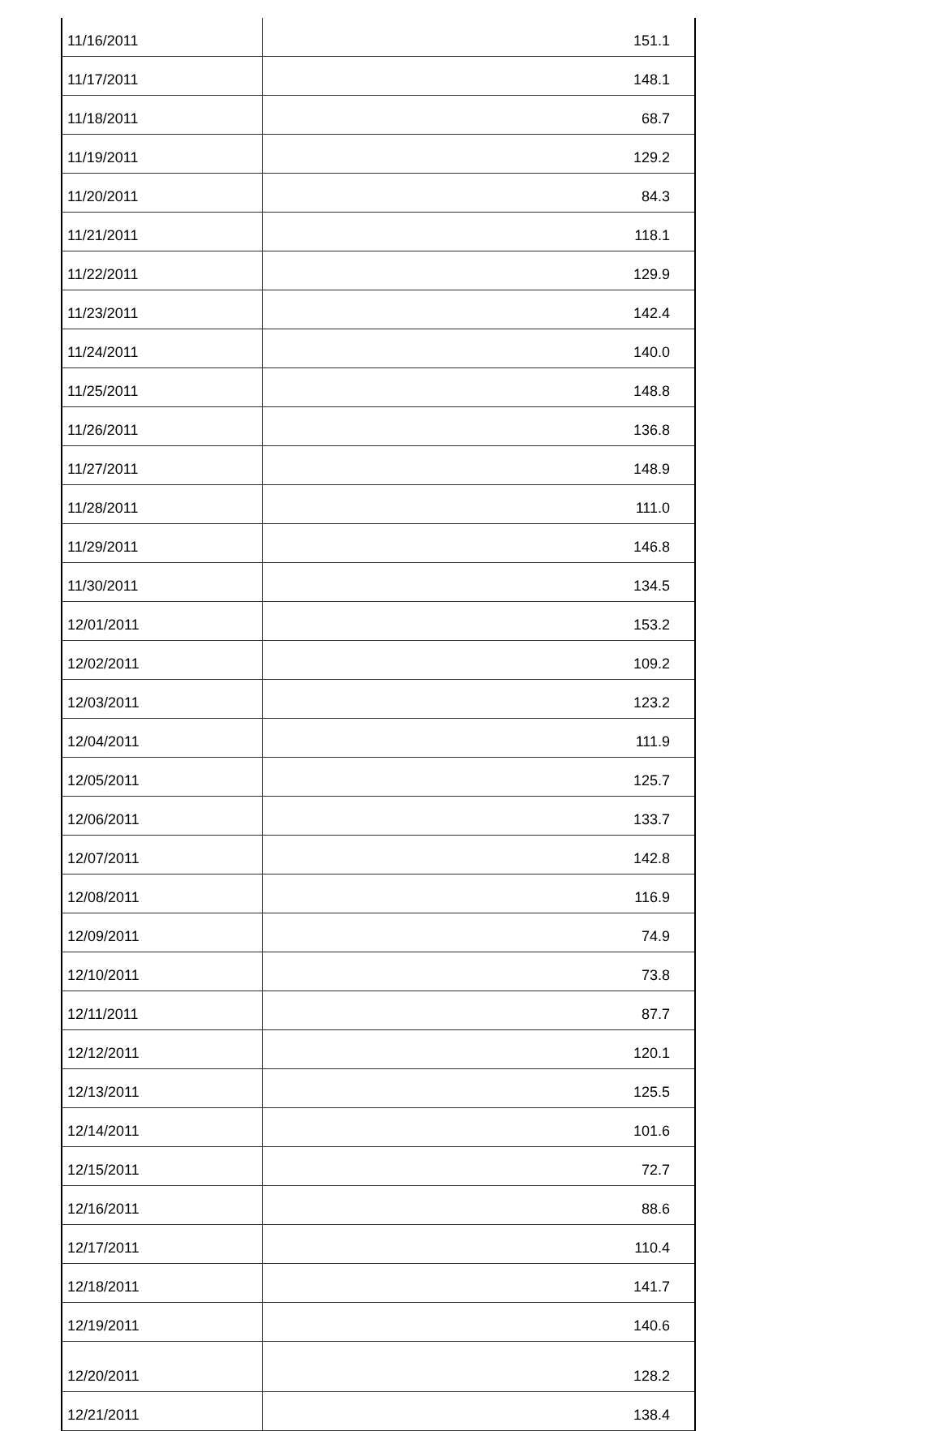| 11/16/2011 | 151.1 |
| 11/17/2011 | 148.1 |
| 11/18/2011 | 68.7 |
| 11/19/2011 | 129.2 |
| 11/20/2011 | 84.3 |
| 11/21/2011 | 118.1 |
| 11/22/2011 | 129.9 |
| 11/23/2011 | 142.4 |
| 11/24/2011 | 140.0 |
| 11/25/2011 | 148.8 |
| 11/26/2011 | 136.8 |
| 11/27/2011 | 148.9 |
| 11/28/2011 | 111.0 |
| 11/29/2011 | 146.8 |
| 11/30/2011 | 134.5 |
| 12/01/2011 | 153.2 |
| 12/02/2011 | 109.2 |
| 12/03/2011 | 123.2 |
| 12/04/2011 | 111.9 |
| 12/05/2011 | 125.7 |
| 12/06/2011 | 133.7 |
| 12/07/2011 | 142.8 |
| 12/08/2011 | 116.9 |
| 12/09/2011 | 74.9 |
| 12/10/2011 | 73.8 |
| 12/11/2011 | 87.7 |
| 12/12/2011 | 120.1 |
| 12/13/2011 | 125.5 |
| 12/14/2011 | 101.6 |
| 12/15/2011 | 72.7 |
| 12/16/2011 | 88.6 |
| 12/17/2011 | 110.4 |
| 12/18/2011 | 141.7 |
| 12/19/2011 | 140.6 |
| 12/20/2011 | 128.2 |
| 12/21/2011 | 138.4 |